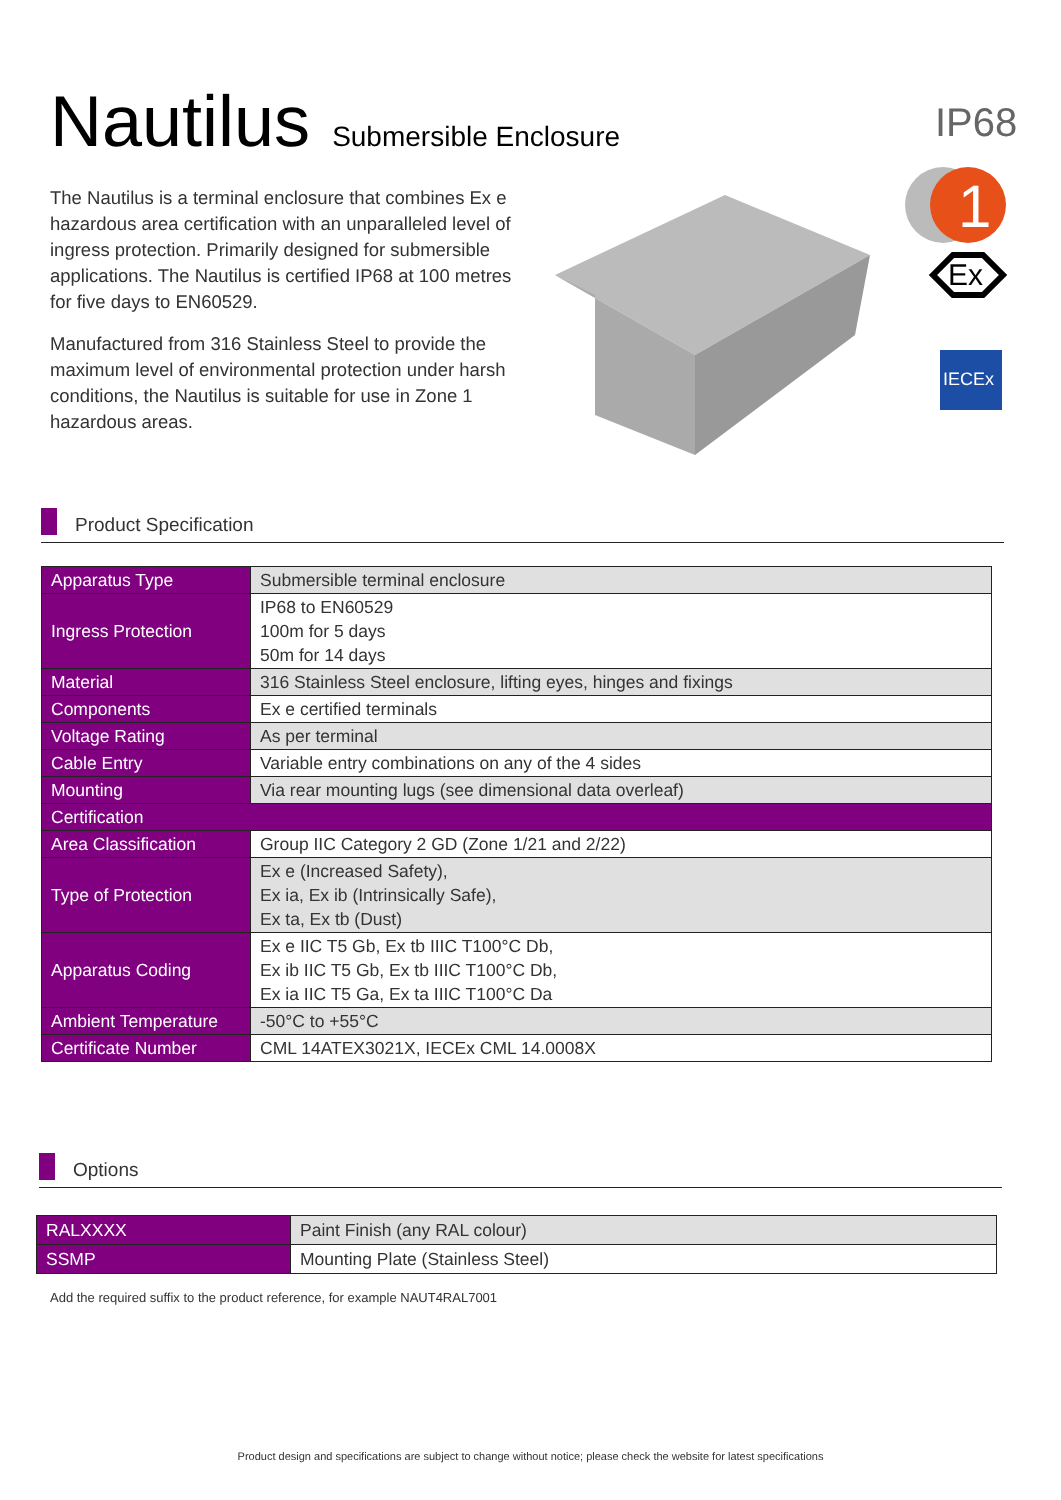Nautilus Submersible Enclosure
IP68
The Nautilus is a terminal enclosure that combines Ex e hazardous area certification with an unparalleled level of ingress protection. Primarily designed for submersible applications. The Nautilus is certified IP68 at 100 metres for five days to EN60529.
Manufactured from 316 Stainless Steel to provide the maximum level of environmental protection under harsh conditions, the Nautilus is suitable for use in Zone 1 hazardous areas.
1
Ex
IECEx
Product Specification
| Apparatus Type | Submersible terminal enclosure |
| Ingress Protection | IP68 to EN60529 100m for 5 days 50m for 14 days |
| Material | 316 Stainless Steel enclosure, lifting eyes, hinges and fixings |
| Components | Ex e certified terminals |
| Voltage Rating | As per terminal |
| Cable Entry | Variable entry combinations on any of the 4 sides |
| Mounting | Via rear mounting lugs (see dimensional data overleaf) |
| Certification | |
| Area Classification | Group IIC Category 2 GD (Zone 1/21 and 2/22) |
| Type of Protection | Ex e (Increased Safety), Ex ia, Ex ib (Intrinsically Safe), Ex ta, Ex tb (Dust) |
| Apparatus Coding | Ex e IIC T5 Gb, Ex tb IIIC T100°C Db, Ex ib IIC T5 Gb, Ex tb IIIC T100°C Db, Ex ia IIC T5 Ga, Ex ta IIIC T100°C Da |
| Ambient Temperature | -50°C to +55°C |
| Certificate Number | CML 14ATEX3021X, IECEx CML 14.0008X |
Options
| RALXXXX | Paint Finish (any RAL colour) |
| SSMP | Mounting Plate (Stainless Steel) |
Add the required suffix to the product reference, for example NAUT4RAL7001
Product design and specifications are subject to change without notice; please check the website for latest specifications